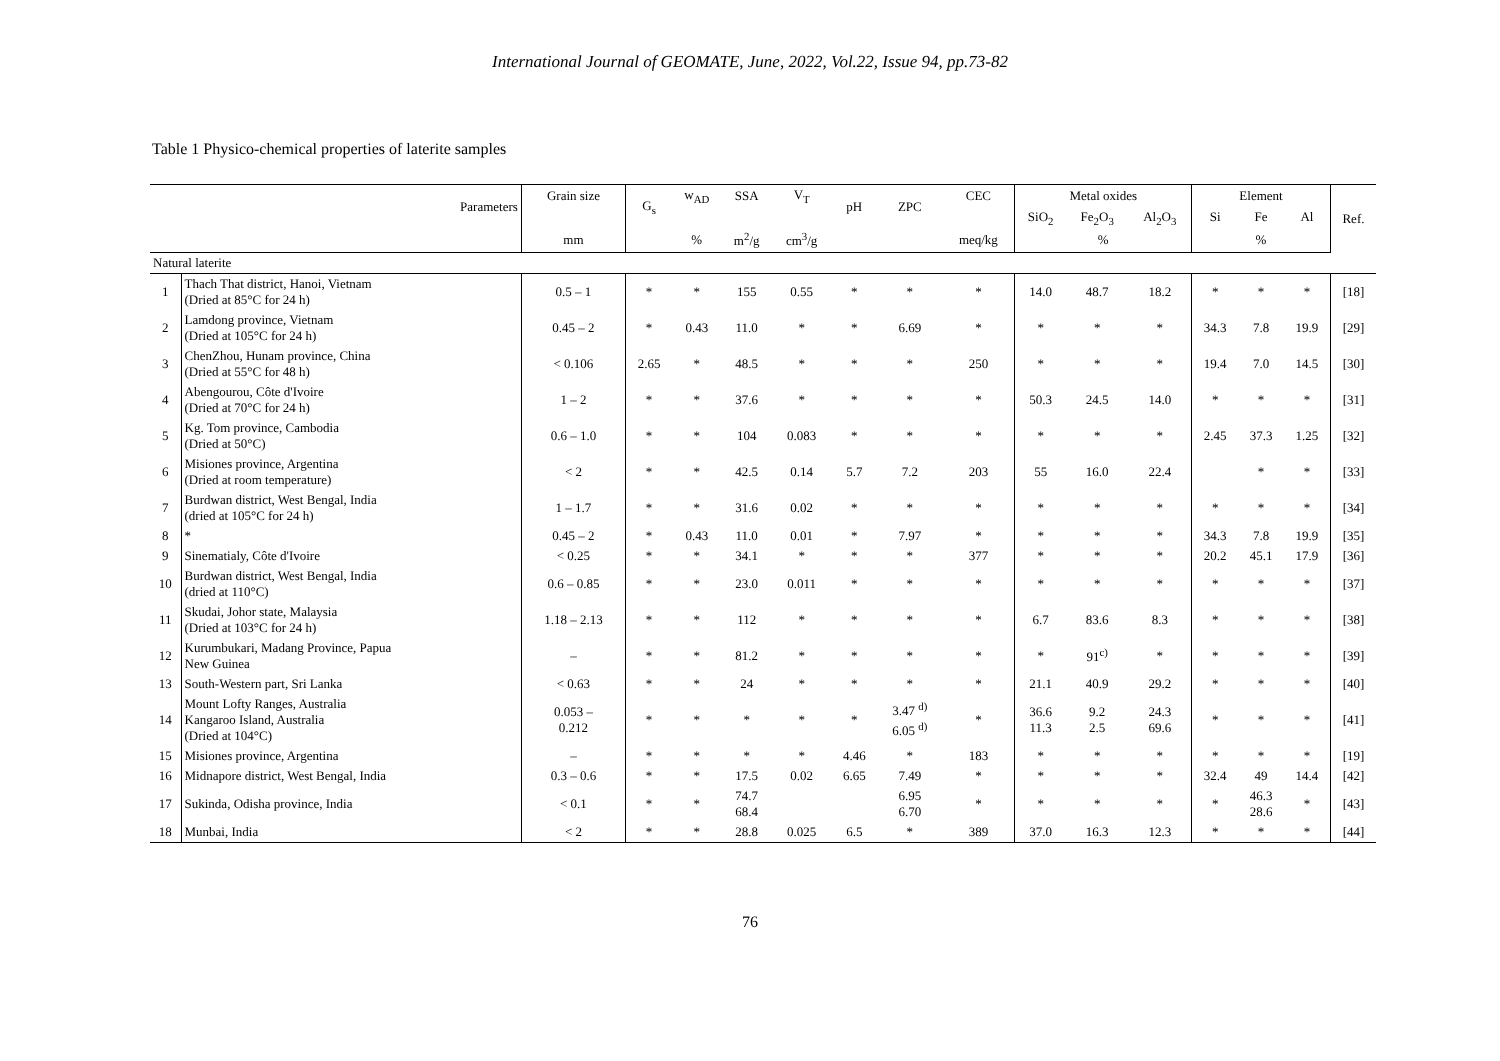International Journal of GEOMATE, June, 2022, Vol.22, Issue 94, pp.73-82
Table 1 Physico-chemical properties of laterite samples
| Parameters | | Grain size | G<sub>s</sub> | w<sub>AD</sub> | SSA | V<sub>T</sub> | pH | ZPC | CEC | Metal oxides | | | Element | | | Ref. |
| --- | --- | --- | --- | --- | --- | --- | --- | --- | --- | --- | --- | --- | --- | --- | --- | --- |
| | | | | | | | | | | SiO<sub>2</sub> | Fe<sub>2</sub>O<sub>3</sub> | Al<sub>2</sub>O<sub>3</sub> | Si | Fe | Al | |
| | | mm | | % | m<sup>2</sup>/g | cm<sup>3</sup>/g | | | meq/kg | % | | | % | | | |
| Natural laterite | | | | | | | | | | | | | | | | |
| 1 | Thach That district, Hanoi, Vietnam (Dried at 85°C for 24 h) | 0.5 – 1 | * | * | 155 | 0.55 | * | * | * | 14.0 | 48.7 | 18.2 | * | * | * | [18] |
| 2 | Lamdong province, Vietnam (Dried at 105°C for 24 h) | 0.45 – 2 | * | 0.43 | 11.0 | * | * | 6.69 | * | * | * | * | 34.3 | 7.8 | 19.9 | [29] |
| 3 | ChenZhou, Hunam province, China (Dried at 55°C for 48 h) | < 0.106 | 2.65 | * | 48.5 | * | * | * | 250 | * | * | * | 19.4 | 7.0 | 14.5 | [30] |
| 4 | Abengourou, Côte d'Ivoire (Dried at 70°C for 24 h) | 1 – 2 | * | * | 37.6 | * | * | * | * | 50.3 | 24.5 | 14.0 | * | * | * | [31] |
| 5 | Kg. Tom province, Cambodia (Dried at 50°C) | 0.6 – 1.0 | * | * | 104 | 0.083 | * | * | * | * | * | * | 2.45 | 37.3 | 1.25 | [32] |
| 6 | Misiones province, Argentina (Dried at room temperature) | < 2 | * | * | 42.5 | 0.14 | 5.7 | 7.2 | 203 | 55 | 16.0 | 22.4 | | * | * | [33] |
| 7 | Burdwan district, West Bengal, India (dried at 105°C for 24 h) | 1 – 1.7 | * | * | 31.6 | 0.02 | * | * | * | * | * | * | * | * | * | [34] |
| 8 | * | 0.45 – 2 | * | 0.43 | 11.0 | 0.01 | * | 7.97 | * | * | * | * | 34.3 | 7.8 | 19.9 | [35] |
| 9 | Sinematialy, Côte d'Ivoire | < 0.25 | * | * | 34.1 | * | * | * | 377 | * | * | * | 20.2 | 45.1 | 17.9 | [36] |
| 10 | Burdwan district, West Bengal, India (dried at 110°C) | 0.6 – 0.85 | * | * | 23.0 | 0.011 | * | * | * | * | * | * | * | * | * | [37] |
| 11 | Skudai, Johor state, Malaysia (Dried at 103°C for 24 h) | 1.18 – 2.13 | * | * | 112 | * | * | * | * | 6.7 | 83.6 | 8.3 | * | * | * | [38] |
| 12 | Kurumbukari, Madang Province, Papua New Guinea | – | * | * | 81.2 | * | * | * | * | * | 91<sup>c)</sup> | * | * | * | * | [39] |
| 13 | South-Western part, Sri Lanka | < 0.63 | * | * | 24 | * | * | * | * | 21.1 | 40.9 | 29.2 | * | * | * | [40] |
| 14 | Mount Lofty Ranges, Australia Kangaroo Island, Australia (Dried at 104°C) | 0.053 – 0.212 | * | * | * | * | * | 3.47 <sup>d)</sup> 6.05 <sup>d)</sup> | * | 36.6 11.3 | 9.2 2.5 | 24.3 69.6 | * | * | * | [41] |
| 15 | Misiones province, Argentina | – | * | * | * | * | 4.46 | * | 183 | * | * | * | * | * | * | [19] |
| 16 | Midnapore district, West Bengal, India | 0.3 – 0.6 | * | * | 17.5 | 0.02 | 6.65 | 7.49 | * | * | * | * | 32.4 | 49 | 14.4 | [42] |
| 17 | Sukinda, Odisha province, India | < 0.1 | * | * | 74.7 68.4 | | | 6.95 6.70 | * | * | * | * | * | 46.3 28.6 | * | [43] |
| 18 | Munbai, India | < 2 | * | * | 28.8 | 0.025 | 6.5 | * | 389 | 37.0 | 16.3 | 12.3 | * | * | * | [44] |
76